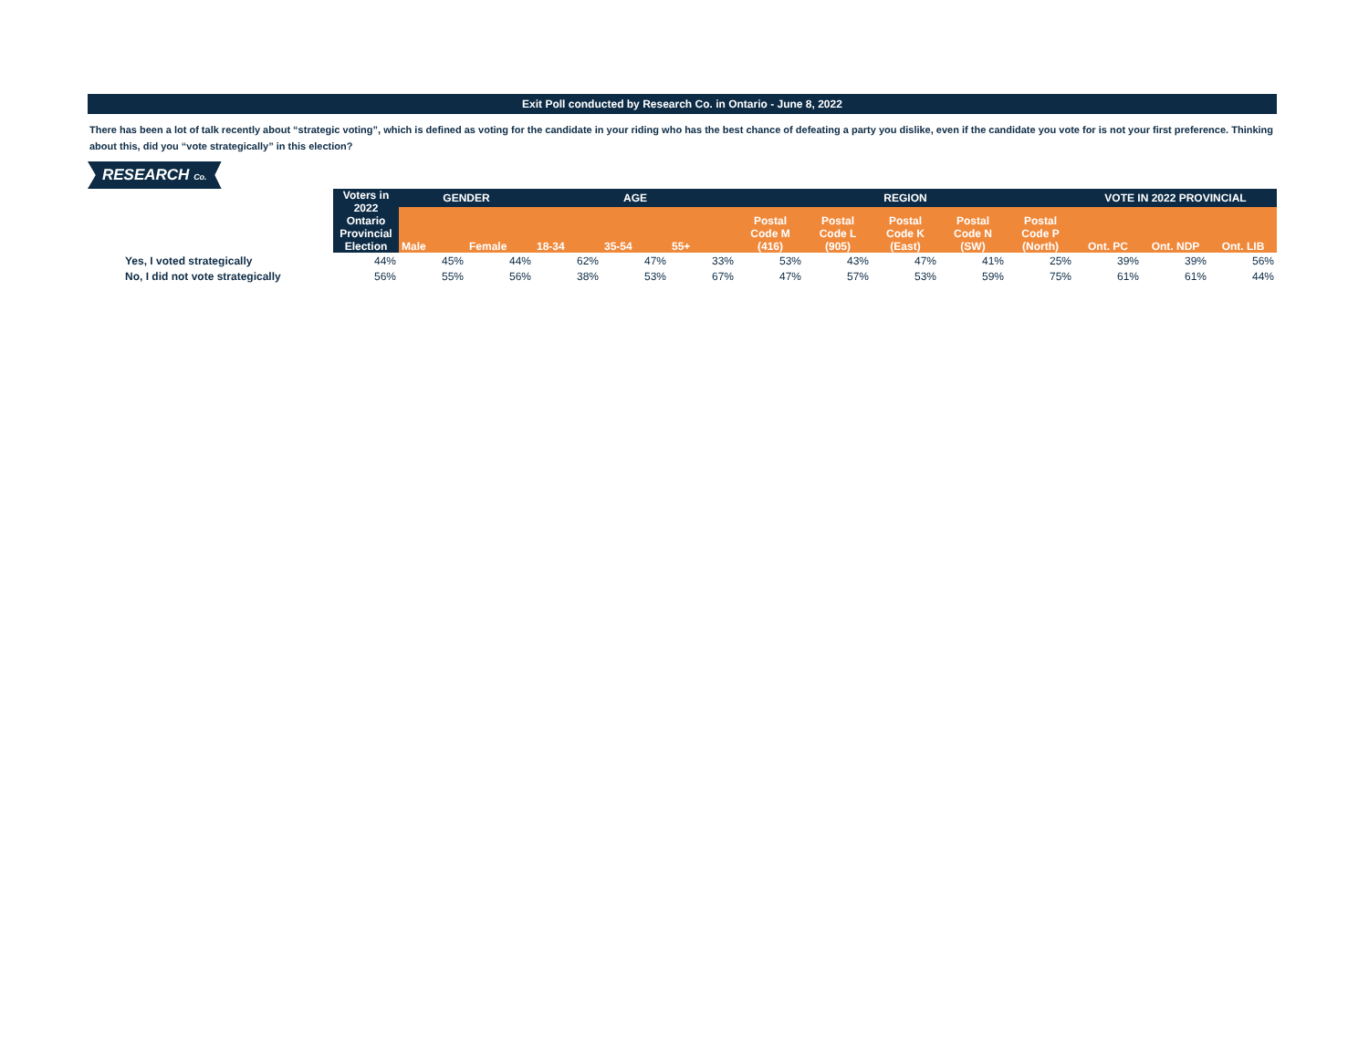Exit Poll conducted by Research Co. in Ontario - June 8, 2022
There has been a lot of talk recently about “strategic voting”, which is defined as voting for the candidate in your riding who has the best chance of defeating a party you dislike, even if the candidate you vote for is not your first preference. Thinking about this, did you “vote strategically” in this election?
RESEARCH Co.
| | Voters in 2022 Ontario Provincial Election | GENDER | | AGE | | | REGION | | | | | VOTE IN 2022 PROVINCIAL | | |
| --- | --- | --- | --- | --- | --- | --- | --- | --- | --- | --- | --- | --- | --- | --- |
| | | Male | Female | 18-34 | 35-54 | 55+ | Postal Code M (416) | Postal Code L (905) | Postal Code K (East) | Postal Code N (SW) | Postal Code P (North) | Ont. PC | Ont. NDP | Ont. LIB |
| Yes, I voted strategically | 44% | 45% | 44% | 62% | 47% | 33% | 53% | 43% | 47% | 41% | 25% | 39% | 39% | 56% |
| No, I did not vote strategically | 56% | 55% | 56% | 38% | 53% | 67% | 47% | 57% | 53% | 59% | 75% | 61% | 61% | 44% |